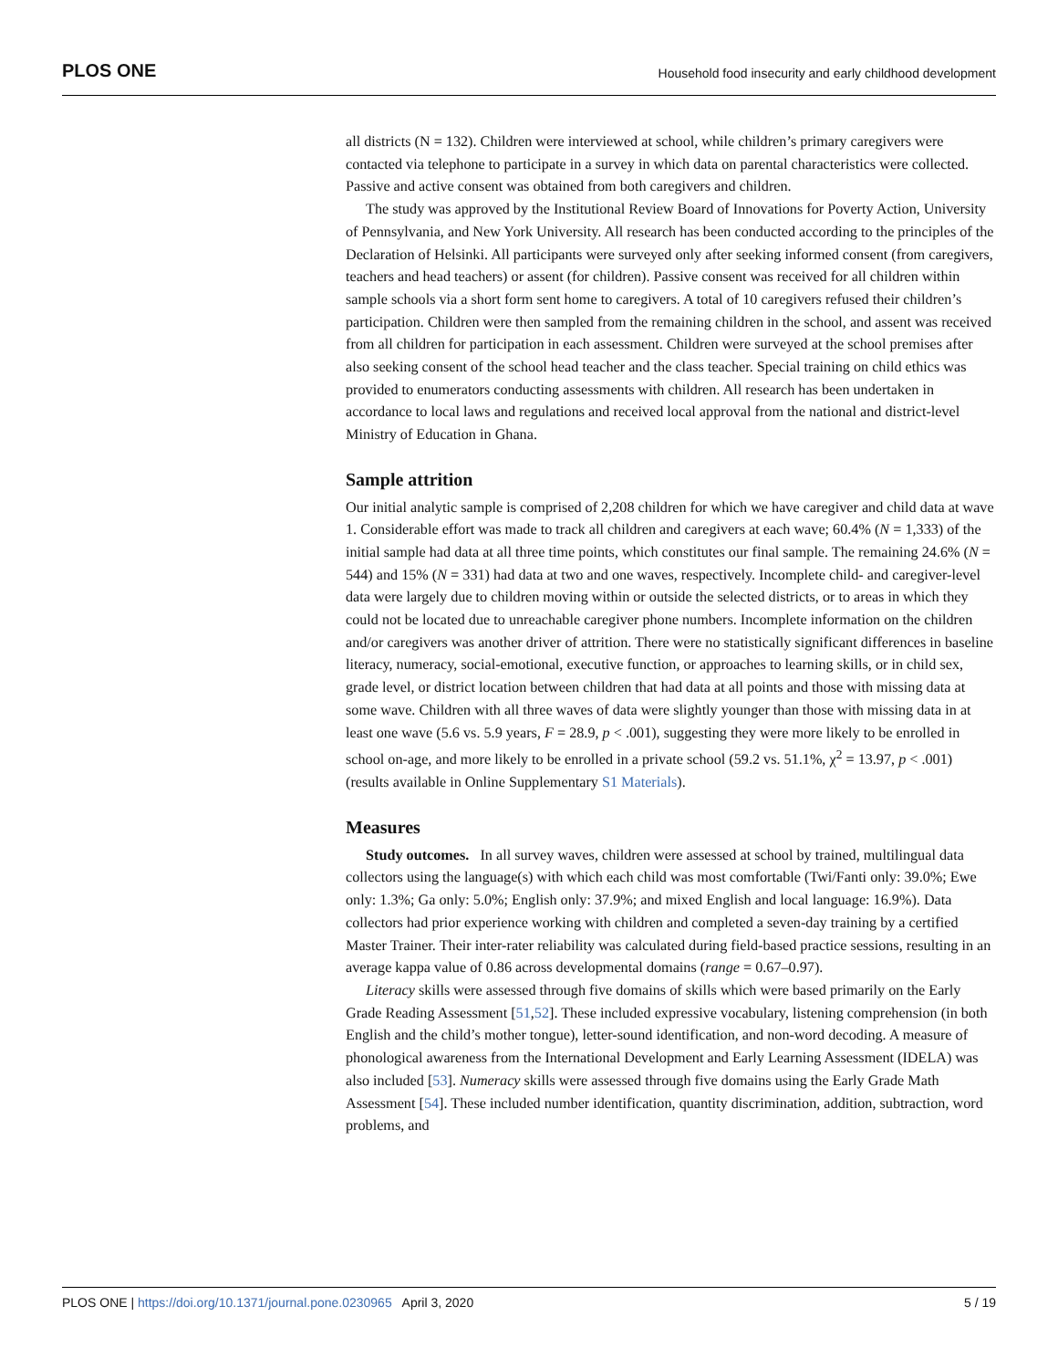PLOS ONE Household food insecurity and early childhood development
all districts (N = 132). Children were interviewed at school, while children’s primary caregivers were contacted via telephone to participate in a survey in which data on parental characteristics were collected. Passive and active consent was obtained from both caregivers and children.
The study was approved by the Institutional Review Board of Innovations for Poverty Action, University of Pennsylvania, and New York University. All research has been conducted according to the principles of the Declaration of Helsinki. All participants were surveyed only after seeking informed consent (from caregivers, teachers and head teachers) or assent (for children). Passive consent was received for all children within sample schools via a short form sent home to caregivers. A total of 10 caregivers refused their children’s participation. Children were then sampled from the remaining children in the school, and assent was received from all children for participation in each assessment. Children were surveyed at the school premises after also seeking consent of the school head teacher and the class teacher. Special training on child ethics was provided to enumerators conducting assessments with children. All research has been undertaken in accordance to local laws and regulations and received local approval from the national and district-level Ministry of Education in Ghana.
Sample attrition
Our initial analytic sample is comprised of 2,208 children for which we have caregiver and child data at wave 1. Considerable effort was made to track all children and caregivers at each wave; 60.4% (N = 1,333) of the initial sample had data at all three time points, which constitutes our final sample. The remaining 24.6% (N = 544) and 15% (N = 331) had data at two and one waves, respectively. Incomplete child- and caregiver-level data were largely due to children moving within or outside the selected districts, or to areas in which they could not be located due to unreachable caregiver phone numbers. Incomplete information on the children and/or caregivers was another driver of attrition. There were no statistically significant differences in baseline literacy, numeracy, social-emotional, executive function, or approaches to learning skills, or in child sex, grade level, or district location between children that had data at all points and those with missing data at some wave. Children with all three waves of data were slightly younger than those with missing data in at least one wave (5.6 vs. 5.9 years, F = 28.9, p < .001), suggesting they were more likely to be enrolled in school on-age, and more likely to be enrolled in a private school (59.2 vs. 51.1%, χ<sup>2</sup> = 13.97, p < .001) (results available in Online Supplementary S1 Materials).
Measures
Study outcomes. In all survey waves, children were assessed at school by trained, multilingual data collectors using the language(s) with which each child was most comfortable (Twi/Fanti only: 39.0%; Ewe only: 1.3%; Ga only: 5.0%; English only: 37.9%; and mixed English and local language: 16.9%). Data collectors had prior experience working with children and completed a seven-day training by a certified Master Trainer. Their inter-rater reliability was calculated during field-based practice sessions, resulting in an average kappa value of 0.86 across developmental domains (range = 0.67–0.97).
Literacy skills were assessed through five domains of skills which were based primarily on the Early Grade Reading Assessment [51,52]. These included expressive vocabulary, listening comprehension (in both English and the child’s mother tongue), letter-sound identification, and non-word decoding. A measure of phonological awareness from the International Development and Early Learning Assessment (IDELA) was also included [53]. Numeracy skills were assessed through five domains using the Early Grade Math Assessment [54]. These included number identification, quantity discrimination, addition, subtraction, word problems, and
PLOS ONE | https://doi.org/10.1371/journal.pone.0230965 April 3, 2020 5 / 19